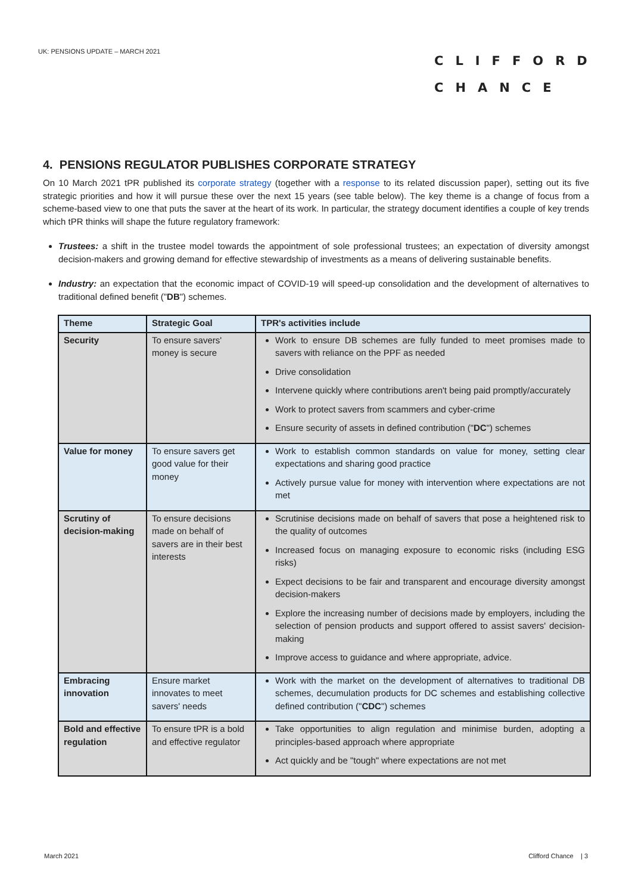UK: PENSIONS UPDATE – MARCH 2021
CLIFFORD CHANCE
4. PENSIONS REGULATOR PUBLISHES CORPORATE STRATEGY
On 10 March 2021 tPR published its corporate strategy (together with a response to its related discussion paper), setting out its five strategic priorities and how it will pursue these over the next 15 years (see table below). The key theme is a change of focus from a scheme-based view to one that puts the saver at the heart of its work. In particular, the strategy document identifies a couple of key trends which tPR thinks will shape the future regulatory framework:
Trustees: a shift in the trustee model towards the appointment of sole professional trustees; an expectation of diversity amongst decision-makers and growing demand for effective stewardship of investments as a means of delivering sustainable benefits.
Industry: an expectation that the economic impact of COVID-19 will speed-up consolidation and the development of alternatives to traditional defined benefit ("DB") schemes.
| Theme | Strategic Goal | TPR's activities include |
| --- | --- | --- |
| Security | To ensure savers' money is secure | Work to ensure DB schemes are fully funded to meet promises made to savers with reliance on the PPF as needed Drive consolidation Intervene quickly where contributions aren't being paid promptly/accurately Work to protect savers from scammers and cyber-crime Ensure security of assets in defined contribution (" DC ") schemes |
| Value for money | To ensure savers get good value for their money | Work to establish common standards on value for money, setting clear expectations and sharing good practice Actively pursue value for money with intervention where expectations are not met |
| Scrutiny of decision-making | To ensure decisions made on behalf of savers are in their best interests | Scrutinise decisions made on behalf of savers that pose a heightened risk to the quality of outcomes Increased focus on managing exposure to economic risks (including ESG risks) Expect decisions to be fair and transparent and encourage diversity amongst decision-makers Explore the increasing number of decisions made by employers, including the selection of pension products and support offered to assist savers' decision-making Improve access to guidance and where appropriate, advice. |
| Embracing innovation | Ensure market innovates to meet savers' needs | Work with the market on the development of alternatives to traditional DB schemes, decumulation products for DC schemes and establishing collective defined contribution (" CDC ") schemes |
| Bold and effective regulation | To ensure tPR is a bold and effective regulator | Take opportunities to align regulation and minimise burden, adopting a principles-based approach where appropriate Act quickly and be "tough" where expectations are not met |
March 2021 Clifford Chance | 3